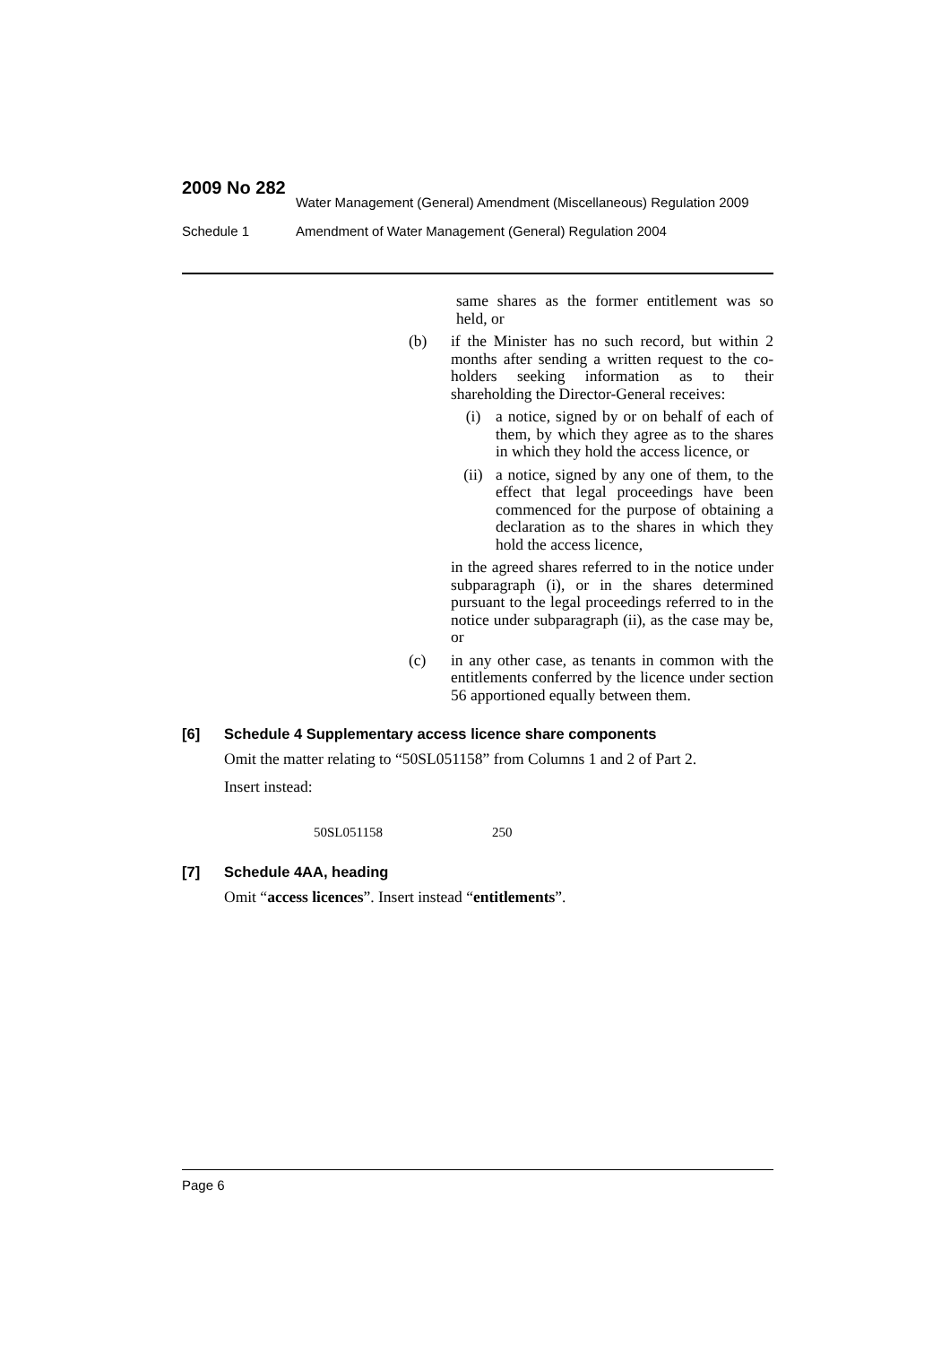2009 No 282
Water Management (General) Amendment (Miscellaneous) Regulation 2009
Schedule 1 Amendment of Water Management (General) Regulation 2004
same shares as the former entitlement was so held, or
(b) if the Minister has no such record, but within 2 months after sending a written request to the co-holders seeking information as to their shareholding the Director-General receives:
(i) a notice, signed by or on behalf of each of them, by which they agree as to the shares in which they hold the access licence, or
(ii) a notice, signed by any one of them, to the effect that legal proceedings have been commenced for the purpose of obtaining a declaration as to the shares in which they hold the access licence,
in the agreed shares referred to in the notice under subparagraph (i), or in the shares determined pursuant to the legal proceedings referred to in the notice under subparagraph (ii), as the case may be, or
(c) in any other case, as tenants in common with the entitlements conferred by the licence under section 56 apportioned equally between them.
[6] Schedule 4 Supplementary access licence share components
Omit the matter relating to “50SL051158” from Columns 1 and 2 of Part 2.
Insert instead:
| 50SL051158 | 250 |
[7] Schedule 4AA, heading
Omit “access licences”. Insert instead “entitlements”.
Page 6